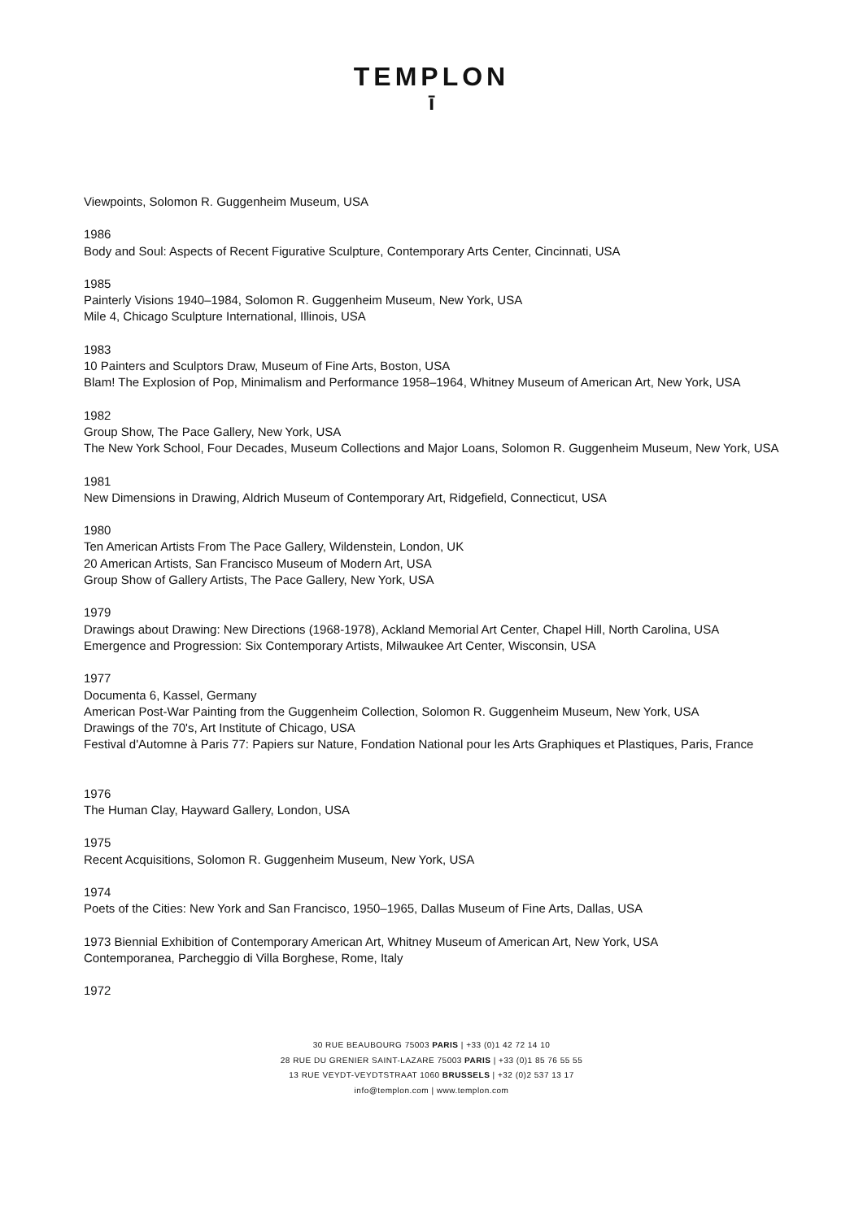TEMPLON
ī
Viewpoints, Solomon R. Guggenheim Museum, USA
1986
Body and Soul: Aspects of Recent Figurative Sculpture, Contemporary Arts Center, Cincinnati, USA
1985
Painterly Visions 1940–1984, Solomon R. Guggenheim Museum, New York, USA
Mile 4, Chicago Sculpture International, Illinois, USA
1983
10 Painters and Sculptors Draw, Museum of Fine Arts, Boston, USA
Blam! The Explosion of Pop, Minimalism and Performance 1958–1964, Whitney Museum of American Art, New York, USA
1982
Group Show, The Pace Gallery, New York, USA
The New York School, Four Decades, Museum Collections and Major Loans, Solomon R. Guggenheim Museum, New York, USA
1981
New Dimensions in Drawing, Aldrich Museum of Contemporary Art, Ridgefield, Connecticut, USA
1980
Ten American Artists From The Pace Gallery, Wildenstein, London, UK
20 American Artists, San Francisco Museum of Modern Art, USA
Group Show of Gallery Artists, The Pace Gallery, New York, USA
1979
Drawings about Drawing: New Directions (1968-1978), Ackland Memorial Art Center, Chapel Hill, North Carolina, USA
Emergence and Progression: Six Contemporary Artists, Milwaukee Art Center, Wisconsin, USA
1977
Documenta 6, Kassel, Germany
American Post-War Painting from the Guggenheim Collection, Solomon R. Guggenheim Museum, New York, USA
Drawings of the 70's, Art Institute of Chicago, USA
Festival d'Automne à Paris 77: Papiers sur Nature, Fondation National pour les Arts Graphiques et Plastiques, Paris, France
1976
The Human Clay, Hayward Gallery, London, USA
1975
Recent Acquisitions, Solomon R. Guggenheim Museum, New York, USA
1974
Poets of the Cities: New York and San Francisco, 1950–1965, Dallas Museum of Fine Arts, Dallas, USA
1973 Biennial Exhibition of Contemporary American Art, Whitney Museum of American Art, New York, USA
Contemporanea, Parcheggio di Villa Borghese, Rome, Italy
1972
30 RUE BEAUBOURG 75003 PARIS | +33 (0)1 42 72 14 10
28 RUE DU GRENIER SAINT-LAZARE 75003 PARIS | +33 (0)1 85 76 55 55
13 RUE VEYDT-VEYDTSTRAAT 1060 BRUSSELS | +32 (0)2 537 13 17
info@templon.com | www.templon.com